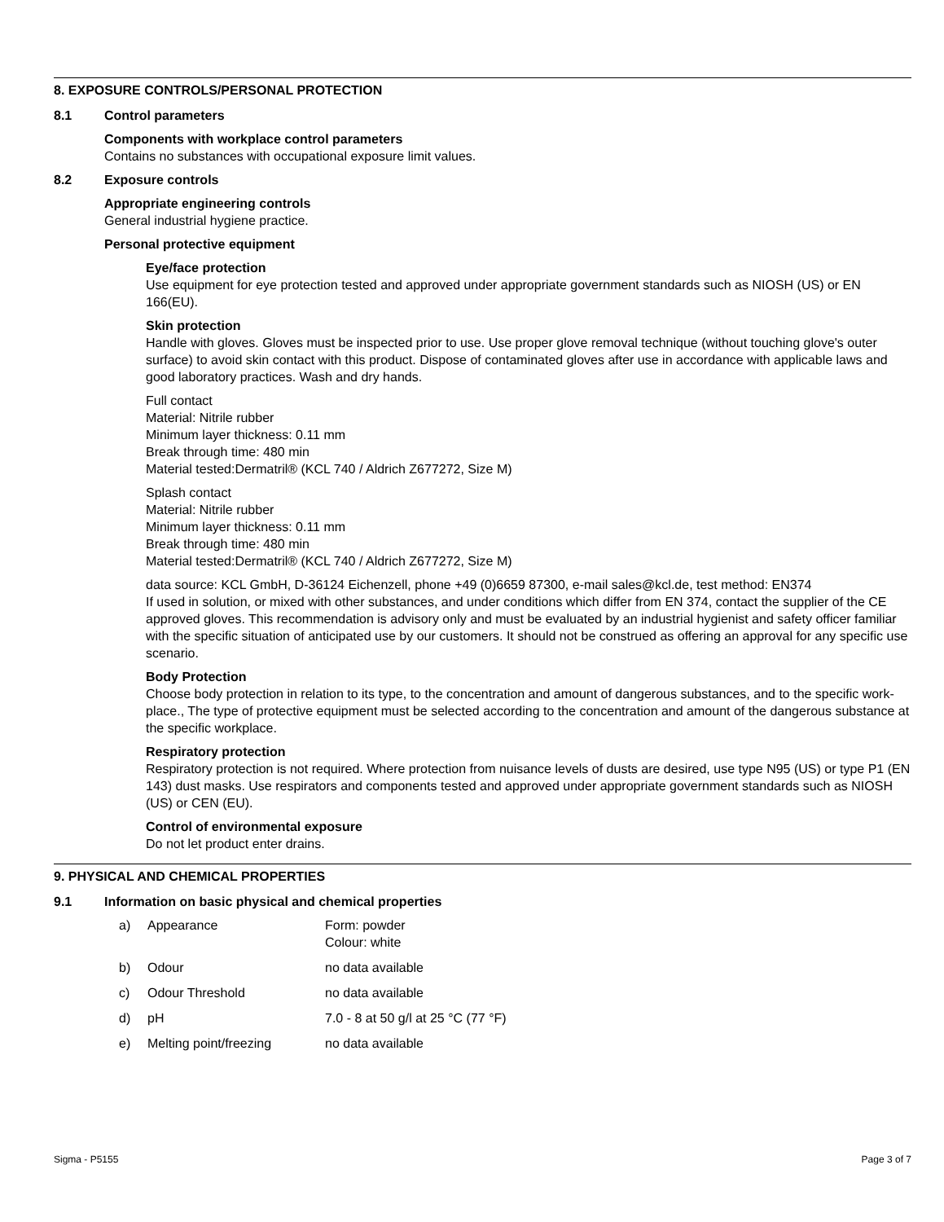8. EXPOSURE CONTROLS/PERSONAL PROTECTION
8.1 Control parameters
Components with workplace control parameters
Contains no substances with occupational exposure limit values.
8.2 Exposure controls
Appropriate engineering controls
General industrial hygiene practice.
Personal protective equipment
Eye/face protection
Use equipment for eye protection tested and approved under appropriate government standards such as NIOSH (US) or EN 166(EU).
Skin protection
Handle with gloves. Gloves must be inspected prior to use. Use proper glove removal technique (without touching glove's outer surface) to avoid skin contact with this product. Dispose of contaminated gloves after use in accordance with applicable laws and good laboratory practices. Wash and dry hands.
Full contact
Material: Nitrile rubber
Minimum layer thickness: 0.11 mm
Break through time: 480 min
Material tested:Dermatril® (KCL 740 / Aldrich Z677272, Size M)
Splash contact
Material: Nitrile rubber
Minimum layer thickness: 0.11 mm
Break through time: 480 min
Material tested:Dermatril® (KCL 740 / Aldrich Z677272, Size M)
data source: KCL GmbH, D-36124 Eichenzell, phone +49 (0)6659 87300, e-mail sales@kcl.de, test method: EN374
If used in solution, or mixed with other substances, and under conditions which differ from EN 374, contact the supplier of the CE approved gloves. This recommendation is advisory only and must be evaluated by an industrial hygienist and safety officer familiar with the specific situation of anticipated use by our customers. It should not be construed as offering an approval for any specific use scenario.
Body Protection
Choose body protection in relation to its type, to the concentration and amount of dangerous substances, and to the specific work-place., The type of protective equipment must be selected according to the concentration and amount of the dangerous substance at the specific workplace.
Respiratory protection
Respiratory protection is not required. Where protection from nuisance levels of dusts are desired, use type N95 (US) or type P1 (EN 143) dust masks. Use respirators and components tested and approved under appropriate government standards such as NIOSH (US) or CEN (EU).
Control of environmental exposure
Do not let product enter drains.
9. PHYSICAL AND CHEMICAL PROPERTIES
9.1 Information on basic physical and chemical properties
| a) | Appearance | Form: powder Colour: white |
| b) | Odour | no data available |
| c) | Odour Threshold | no data available |
| d) | pH | 7.0 - 8 at 50 g/l at 25 °C (77 °F) |
| e) | Melting point/freezing | no data available |
Sigma - P5155 Page 3 of 7